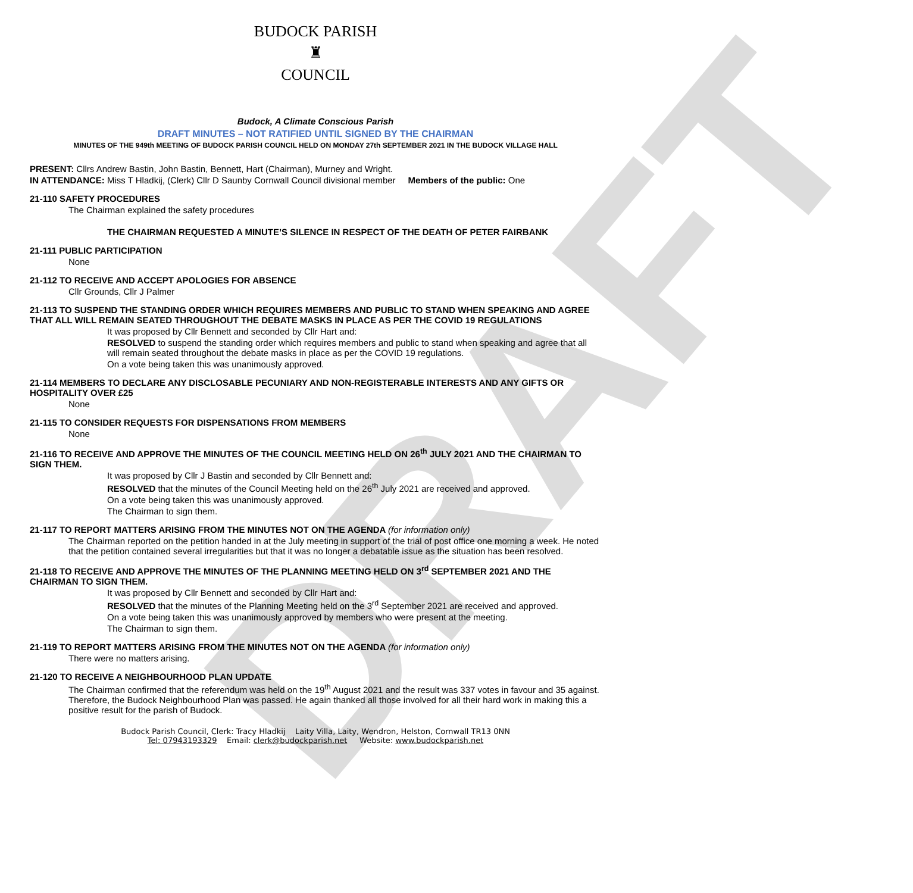DRAFT
BUDOCK PARISH
♜
COUNCIL
Budock, A Climate Conscious Parish
DRAFT MINUTES – NOT RATIFIED UNTIL SIGNED BY THE CHAIRMAN
MINUTES OF THE 949th MEETING OF BUDOCK PARISH COUNCIL HELD ON MONDAY 27th SEPTEMBER 2021 IN THE BUDOCK VILLAGE HALL
PRESENT: Cllrs Andrew Bastin, John Bastin, Bennett, Hart (Chairman), Murney and Wright.
IN ATTENDANCE: Miss T Hladkij, (Clerk) Cllr D Saunby Cornwall Council divisional member Members of the public: One
21-110 SAFETY PROCEDURES
The Chairman explained the safety procedures
THE CHAIRMAN REQUESTED A MINUTE’S SILENCE IN RESPECT OF THE DEATH OF PETER FAIRBANK
21-111 PUBLIC PARTICIPATION
None
21-112 TO RECEIVE AND ACCEPT APOLOGIES FOR ABSENCE
Cllr Grounds, Cllr J Palmer
21-113 TO SUSPEND THE STANDING ORDER WHICH REQUIRES MEMBERS AND PUBLIC TO STAND WHEN SPEAKING AND AGREE THAT ALL WILL REMAIN SEATED THROUGHOUT THE DEBATE MASKS IN PLACE AS PER THE COVID 19 REGULATIONS
It was proposed by Cllr Bennett and seconded by Cllr Hart and:
RESOLVED to suspend the standing order which requires members and public to stand when speaking and agree that all will remain seated throughout the debate masks in place as per the COVID 19 regulations.
On a vote being taken this was unanimously approved.
21-114 MEMBERS TO DECLARE ANY DISCLOSABLE PECUNIARY AND NON-REGISTERABLE INTERESTS AND ANY GIFTS OR HOSPITALITY OVER £25
None
21-115 TO CONSIDER REQUESTS FOR DISPENSATIONS FROM MEMBERS
None
21-116 TO RECEIVE AND APPROVE THE MINUTES OF THE COUNCIL MEETING HELD ON 26<sup>th</sup> JULY 2021 AND THE CHAIRMAN TO SIGN THEM.
It was proposed by Cllr J Bastin and seconded by Cllr Bennett and:
RESOLVED that the minutes of the Council Meeting held on the 26<sup>th</sup> July 2021 are received and approved.
On a vote being taken this was unanimously approved.
The Chairman to sign them.
21-117 TO REPORT MATTERS ARISING FROM THE MINUTES NOT ON THE AGENDA (for information only)
The Chairman reported on the petition handed in at the July meeting in support of the trial of post office one morning a week. He noted that the petition contained several irregularities but that it was no longer a debatable issue as the situation has been resolved.
21-118 TO RECEIVE AND APPROVE THE MINUTES OF THE PLANNING MEETING HELD ON 3<sup>rd</sup> SEPTEMBER 2021 AND THE CHAIRMAN TO SIGN THEM.
It was proposed by Cllr Bennett and seconded by Cllr Hart and:
RESOLVED that the minutes of the Planning Meeting held on the 3<sup>rd</sup> September 2021 are received and approved.
On a vote being taken this was unanimously approved by members who were present at the meeting.
The Chairman to sign them.
21-119 TO REPORT MATTERS ARISING FROM THE MINUTES NOT ON THE AGENDA (for information only)
There were no matters arising.
21-120 TO RECEIVE A NEIGHBOURHOOD PLAN UPDATE
The Chairman confirmed that the referendum was held on the 19<sup>th</sup> August 2021 and the result was 337 votes in favour and 35 against. Therefore, the Budock Neighbourhood Plan was passed. He again thanked all those involved for all their hard work in making this a positive result for the parish of Budock.
Budock Parish Council, Clerk: Tracy Hladkij Laity Villa, Laity, Wendron, Helston, Cornwall TR13 0NN
Tel: 07943193329 Email: clerk@budockparish.net Website: www.budockparish.net